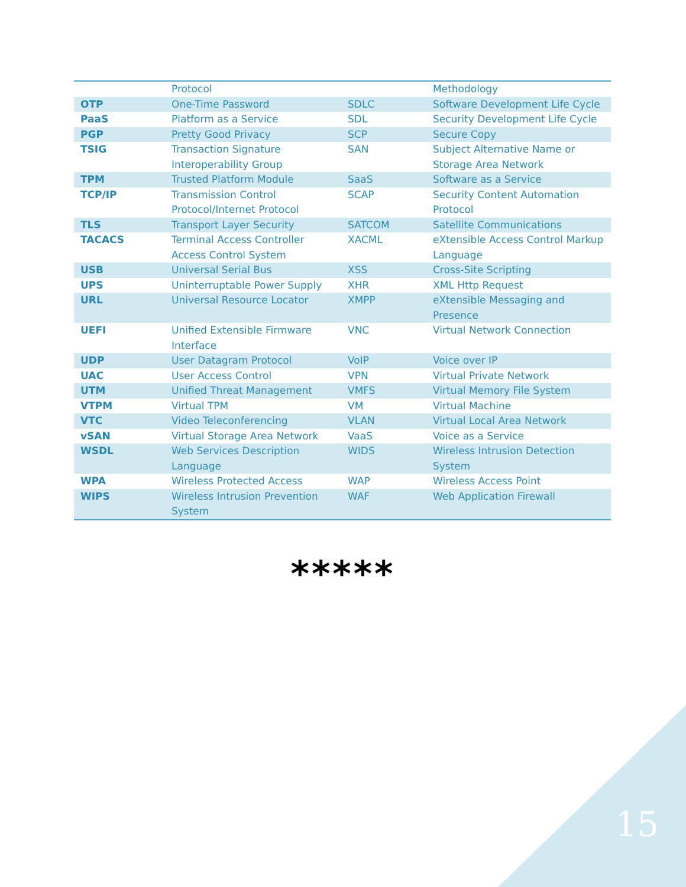| | Protocol | | Methodology |
| OTP | One-Time Password | SDLC | Software Development Life Cycle |
| PaaS | Platform as a Service | SDL | Security Development Life Cycle |
| PGP | Pretty Good Privacy | SCP | Secure Copy |
| TSIG | Transaction Signature Interoperability Group | SAN | Subject Alternative Name or Storage Area Network |
| TPM | Trusted Platform Module | SaaS | Software as a Service |
| TCP/IP | Transmission Control Protocol/Internet Protocol | SCAP | Security Content Automation Protocol |
| TLS | Transport Layer Security | SATCOM | Satellite Communications |
| TACACS | Terminal Access Controller Access Control System | XACML | eXtensible Access Control Markup Language |
| USB | Universal Serial Bus | XSS | Cross-Site Scripting |
| UPS | Uninterruptable Power Supply | XHR | XML Http Request |
| URL | Universal Resource Locator | XMPP | eXtensible Messaging and Presence |
| UEFI | Unified Extensible Firmware Interface | VNC | Virtual Network Connection |
| UDP | User Datagram Protocol | VoIP | Voice over IP |
| UAC | User Access Control | VPN | Virtual Private Network |
| UTM | Unified Threat Management | VMFS | Virtual Memory File System |
| VTPM | Virtual TPM | VM | Virtual Machine |
| VTC | Video Teleconferencing | VLAN | Virtual Local Area Network |
| vSAN | Virtual Storage Area Network | VaaS | Voice as a Service |
| WSDL | Web Services Description Language | WIDS | Wireless Intrusion Detection System |
| WPA | Wireless Protected Access | WAP | Wireless Access Point |
| WIPS | Wireless Intrusion Prevention System | WAF | Web Application Firewall |
*****
15